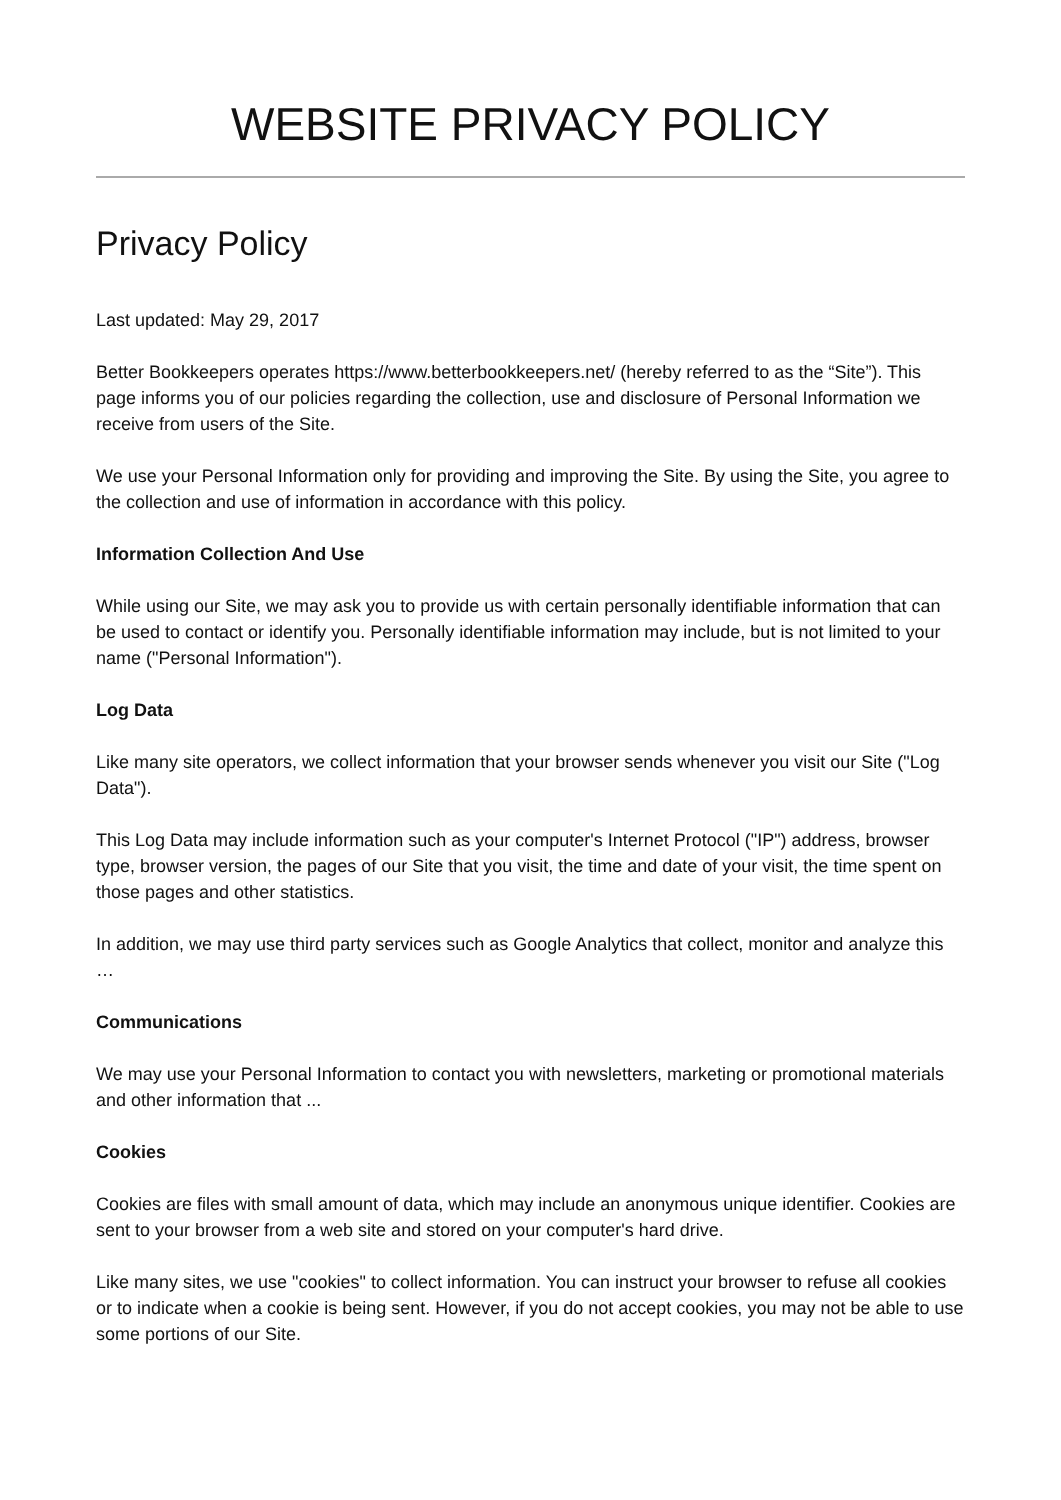WEBSITE PRIVACY POLICY
Privacy Policy
Last updated: May 29, 2017
Better Bookkeepers operates https://www.betterbookkeepers.net/ (hereby referred to as the “Site”). This page informs you of our policies regarding the collection, use and disclosure of Personal Information we receive from users of the Site.
We use your Personal Information only for providing and improving the Site. By using the Site, you agree to the collection and use of information in accordance with this policy.
Information Collection And Use
While using our Site, we may ask you to provide us with certain personally identifiable information that can be used to contact or identify you. Personally identifiable information may include, but is not limited to your name ("Personal Information").
Log Data
Like many site operators, we collect information that your browser sends whenever you visit our Site ("Log Data").
This Log Data may include information such as your computer's Internet Protocol ("IP") address, browser type, browser version, the pages of our Site that you visit, the time and date of your visit, the time spent on those pages and other statistics.
In addition, we may use third party services such as Google Analytics that collect, monitor and analyze this …
Communications
We may use your Personal Information to contact you with newsletters, marketing or promotional materials and other information that ...
Cookies
Cookies are files with small amount of data, which may include an anonymous unique identifier. Cookies are sent to your browser from a web site and stored on your computer's hard drive.
Like many sites, we use "cookies" to collect information. You can instruct your browser to refuse all cookies or to indicate when a cookie is being sent. However, if you do not accept cookies, you may not be able to use some portions of our Site.